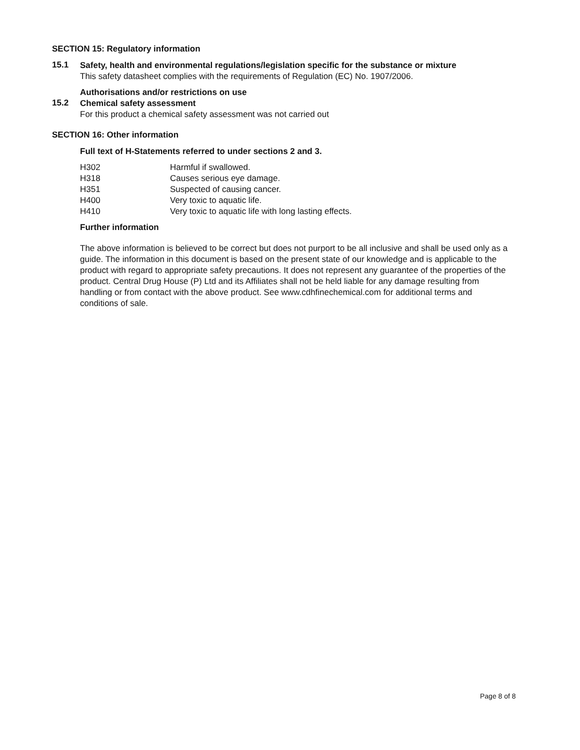SECTION 15: Regulatory information
15.1
Safety, health and environmental regulations/legislation specific for the substance or mixture
This safety datasheet complies with the requirements of Regulation (EC) No. 1907/2006.
Authorisations and/or restrictions on use
15.2
Chemical safety assessment
For this product a chemical safety assessment was not carried out
SECTION 16: Other information
Full text of H-Statements referred to under sections 2 and 3.
| H302 | Harmful if swallowed. |
| H318 | Causes serious eye damage. |
| H351 | Suspected of causing cancer. |
| H400 | Very toxic to aquatic life. |
| H410 | Very toxic to aquatic life with long lasting effects. |
Further information
The above information is believed to be correct but does not purport to be all inclusive and shall be used only as a guide. The information in this document is based on the present state of our knowledge and is applicable to the product with regard to appropriate safety precautions. It does not represent any guarantee of the properties of the product. Central Drug House (P) Ltd and its Affiliates shall not be held liable for any damage resulting from handling or from contact with the above product. See www.cdhfinechemical.com for additional terms and conditions of sale.
Page 8 of 8